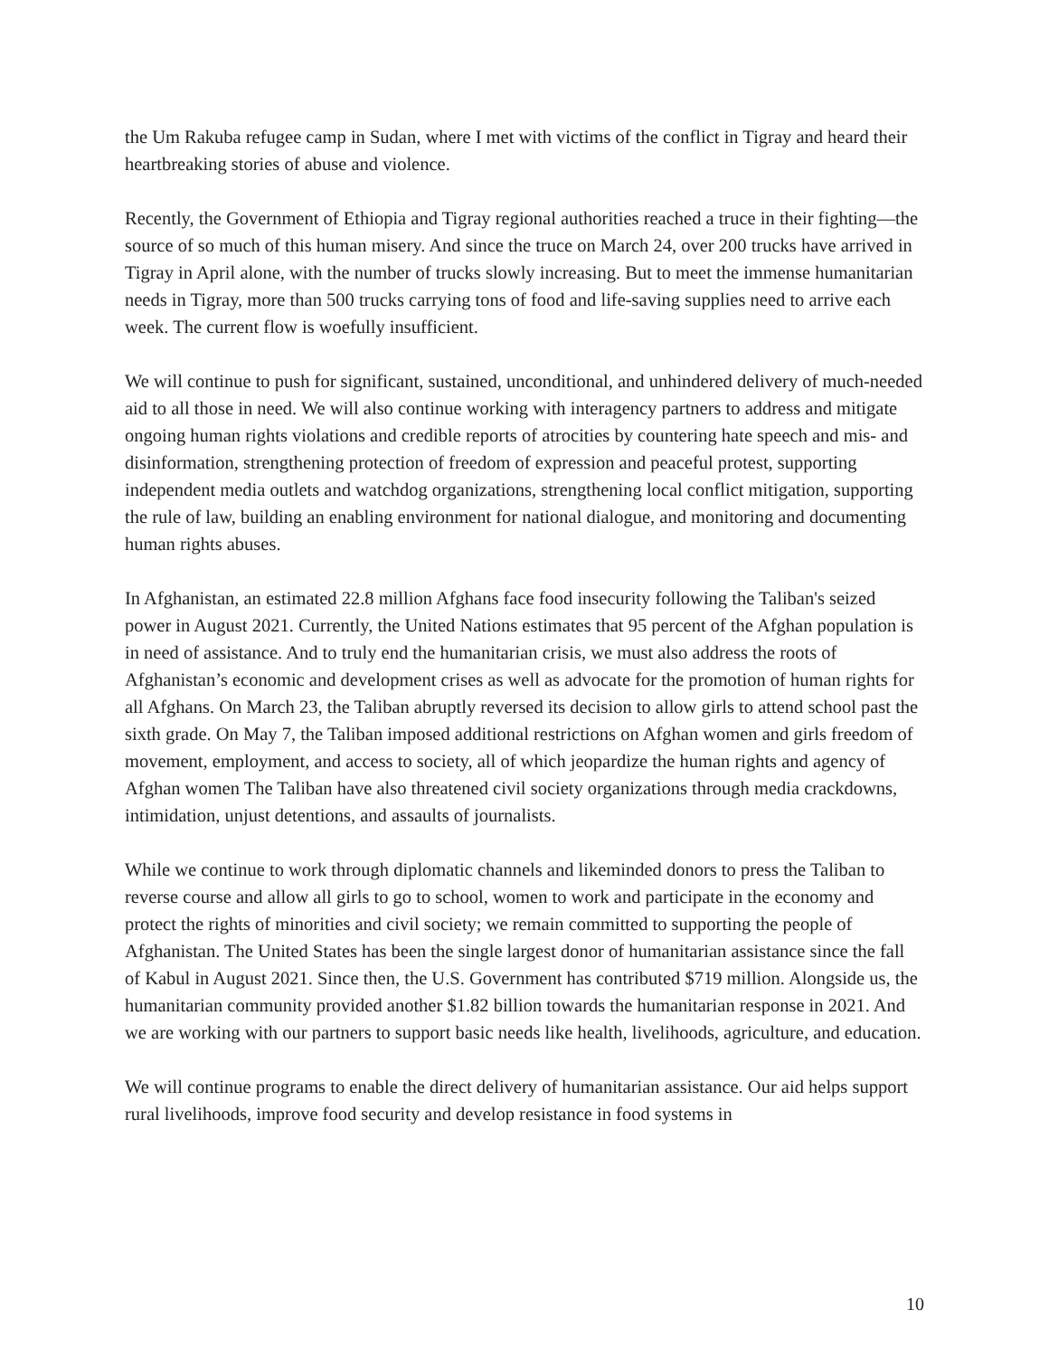the Um Rakuba refugee camp in Sudan, where I met with victims of the conflict in Tigray and heard their heartbreaking stories of abuse and violence.
Recently, the Government of Ethiopia and Tigray regional authorities reached a truce in their fighting—the source of so much of this human misery. And since the truce on March 24, over 200 trucks have arrived in Tigray in April alone, with the number of trucks slowly increasing. But to meet the immense humanitarian needs in Tigray, more than 500 trucks carrying tons of food and life-saving supplies need to arrive each week. The current flow is woefully insufficient.
We will continue to push for significant, sustained, unconditional, and unhindered delivery of much-needed aid to all those in need. We will also continue working with interagency partners to address and mitigate ongoing human rights violations and credible reports of atrocities by countering hate speech and mis- and disinformation, strengthening protection of freedom of expression and peaceful protest, supporting independent media outlets and watchdog organizations, strengthening local conflict mitigation, supporting the rule of law, building an enabling environment for national dialogue, and monitoring and documenting human rights abuses.
In Afghanistan, an estimated 22.8 million Afghans face food insecurity following the Taliban's seized power in August 2021. Currently, the United Nations estimates that 95 percent of the Afghan population is in need of assistance. And to truly end the humanitarian crisis, we must also address the roots of Afghanistan’s economic and development crises as well as advocate for the promotion of human rights for all Afghans. On March 23, the Taliban abruptly reversed its decision to allow girls to attend school past the sixth grade. On May 7, the Taliban imposed additional restrictions on Afghan women and girls freedom of movement, employment, and access to society, all of which jeopardize the human rights and agency of Afghan women The Taliban have also threatened civil society organizations through media crackdowns, intimidation, unjust detentions, and assaults of journalists.
While we continue to work through diplomatic channels and likeminded donors to press the Taliban to reverse course and allow all girls to go to school, women to work and participate in the economy and protect the rights of minorities and civil society; we remain committed to supporting the people of Afghanistan. The United States has been the single largest donor of humanitarian assistance since the fall of Kabul in August 2021. Since then, the U.S. Government has contributed $719 million. Alongside us, the humanitarian community provided another $1.82 billion towards the humanitarian response in 2021. And we are working with our partners to support basic needs like health, livelihoods, agriculture, and education.
We will continue programs to enable the direct delivery of humanitarian assistance. Our aid helps support rural livelihoods, improve food security and develop resistance in food systems in
10